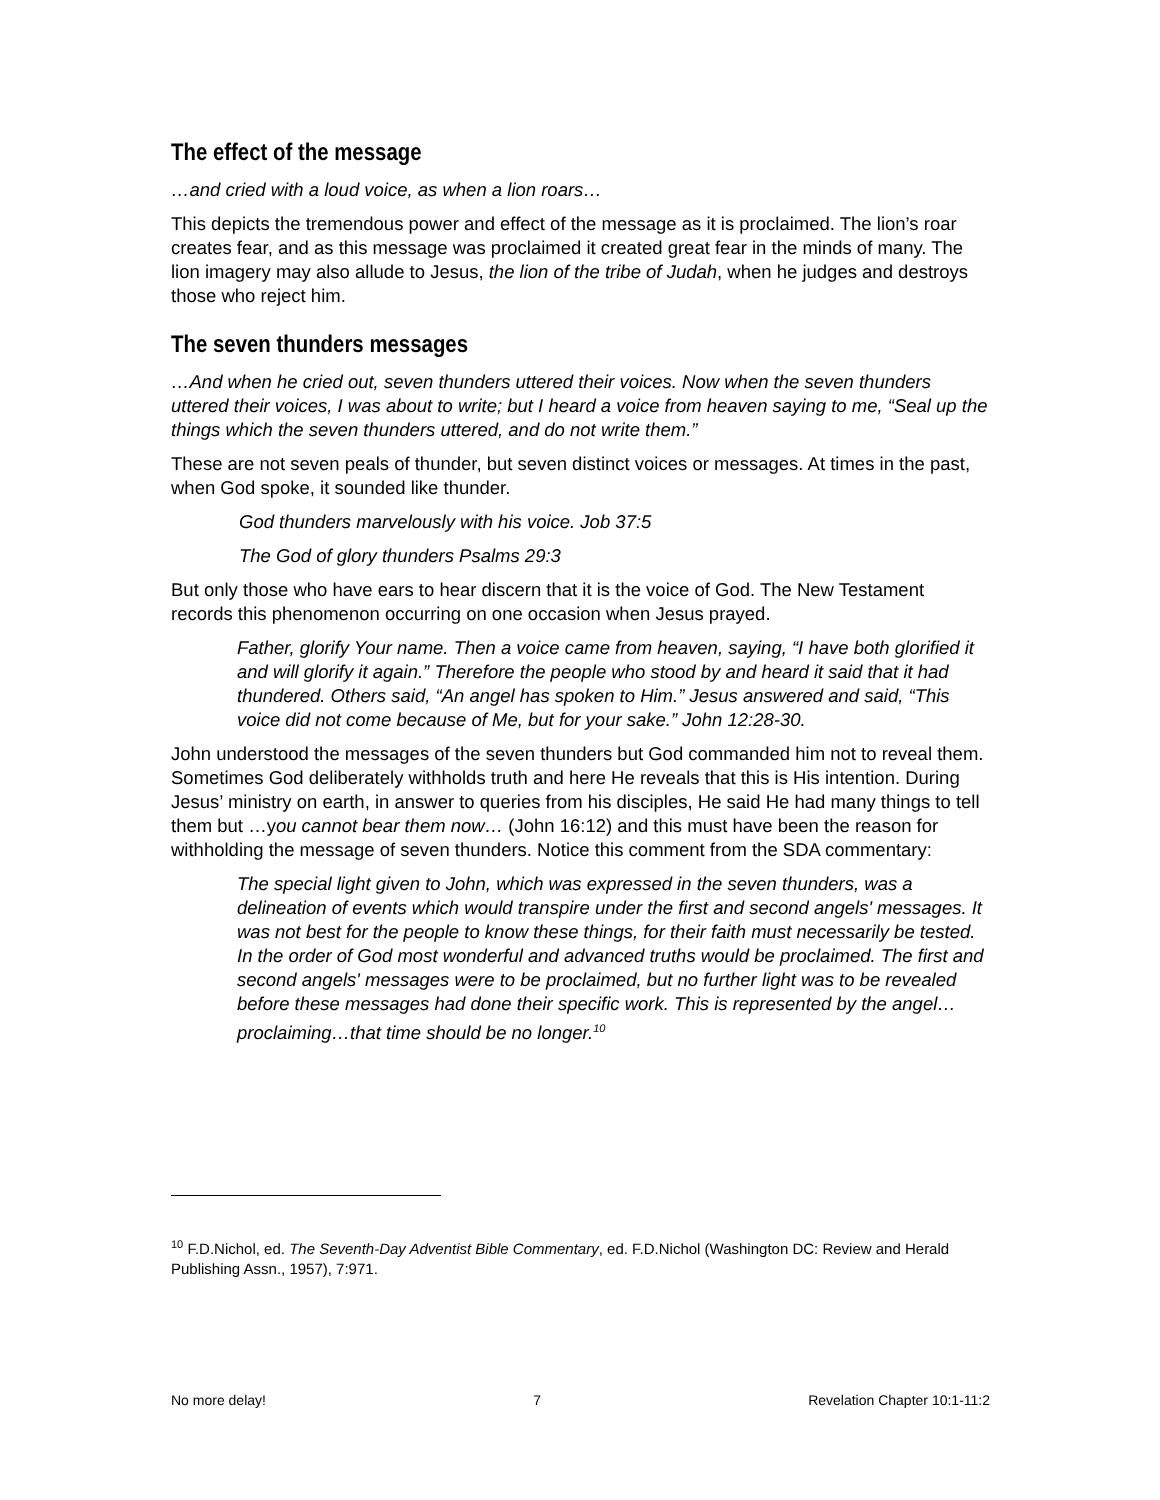The effect of the message
…and cried with a loud voice, as when a lion roars…
This depicts the tremendous power and effect of the message as it is proclaimed. The lion’s roar creates fear, and as this message was proclaimed it created great fear in the minds of many. The lion imagery may also allude to Jesus, the lion of the tribe of Judah, when he judges and destroys those who reject him.
The seven thunders messages
…And when he cried out, seven thunders uttered their voices. Now when the seven thunders uttered their voices, I was about to write; but I heard a voice from heaven saying to me, “Seal up the things which the seven thunders uttered, and do not write them.”
These are not seven peals of thunder, but seven distinct voices or messages. At times in the past, when God spoke, it sounded like thunder.
God thunders marvelously with his voice. Job 37:5
The God of glory thunders Psalms 29:3
But only those who have ears to hear discern that it is the voice of God. The New Testament records this phenomenon occurring on one occasion when Jesus prayed.
Father, glorify Your name. Then a voice came from heaven, saying, “I have both glorified it and will glorify it again.” Therefore the people who stood by and heard it said that it had thundered. Others said, “An angel has spoken to Him.” Jesus answered and said, “This voice did not come because of Me, but for your sake.” John 12:28-30.
John understood the messages of the seven thunders but God commanded him not to reveal them. Sometimes God deliberately withholds truth and here He reveals that this is His intention. During Jesus’ ministry on earth, in answer to queries from his disciples, He said He had many things to tell them but …you cannot bear them now… (John 16:12) and this must have been the reason for withholding the message of seven thunders. Notice this comment from the SDA commentary:
The special light given to John, which was expressed in the seven thunders, was a delineation of events which would transpire under the first and second angels' messages. It was not best for the people to know these things, for their faith must necessarily be tested. In the order of God most wonderful and advanced truths would be proclaimed. The first and second angels' messages were to be proclaimed, but no further light was to be revealed before these messages had done their specific work. This is represented by the angel…proclaiming…that time should be no longer.<sup>10</sup>
<sup>10</sup> F.D.Nichol, ed. The Seventh-Day Adventist Bible Commentary, ed. F.D.Nichol (Washington DC: Review and Herald Publishing Assn., 1957), 7:971.
No more delay! 7 Revelation Chapter 10:1-11:2